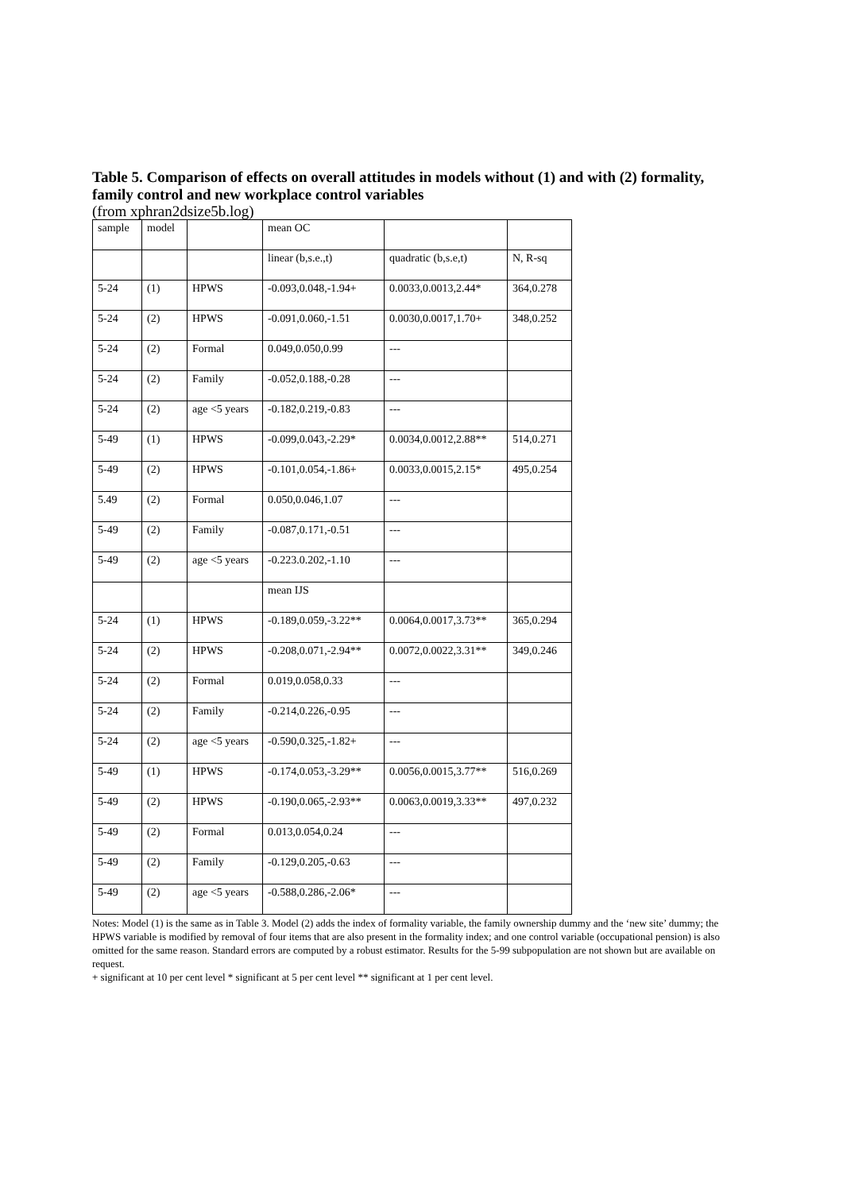Table 5. Comparison of effects on overall attitudes in models without (1) and with (2) formality, family control and new workplace control variables
(from xphran2dsize5b.log)
| sample | model | | mean OC | | |
| | | | linear (b,s.e.,t) | quadratic (b,s.e,t) | N, R-sq |
| 5-24 | (1) | HPWS | -0.093,0.048,-1.94+ | 0.0033,0.0013,2.44* | 364,0.278 |
| 5-24 | (2) | HPWS | -0.091,0.060,-1.51 | 0.0030,0.0017,1.70+ | 348,0.252 |
| 5-24 | (2) | Formal | 0.049,0.050,0.99 | --- | |
| 5-24 | (2) | Family | -0.052,0.188,-0.28 | --- | |
| 5-24 | (2) | age <5 years | -0.182,0.219,-0.83 | --- | |
| 5-49 | (1) | HPWS | -0.099,0.043,-2.29* | 0.0034,0.0012,2.88** | 514,0.271 |
| 5-49 | (2) | HPWS | -0.101,0.054,-1.86+ | 0.0033,0.0015,2.15* | 495,0.254 |
| 5.49 | (2) | Formal | 0.050,0.046,1.07 | --- | |
| 5-49 | (2) | Family | -0.087,0.171,-0.51 | --- | |
| 5-49 | (2) | age <5 years | -0.223.0.202,-1.10 | --- | |
| | | | mean IJS | | |
| 5-24 | (1) | HPWS | -0.189,0.059,-3.22** | 0.0064,0.0017,3.73** | 365,0.294 |
| 5-24 | (2) | HPWS | -0.208,0.071,-2.94** | 0.0072,0.0022,3.31** | 349,0.246 |
| 5-24 | (2) | Formal | 0.019,0.058,0.33 | --- | |
| 5-24 | (2) | Family | -0.214,0.226,-0.95 | --- | |
| 5-24 | (2) | age <5 years | -0.590,0.325,-1.82+ | --- | |
| 5-49 | (1) | HPWS | -0.174,0.053,-3.29** | 0.0056,0.0015,3.77** | 516,0.269 |
| 5-49 | (2) | HPWS | -0.190,0.065,-2.93** | 0.0063,0.0019,3.33** | 497,0.232 |
| 5-49 | (2) | Formal | 0.013,0.054,0.24 | --- | |
| 5-49 | (2) | Family | -0.129,0.205,-0.63 | --- | |
| 5-49 | (2) | age <5 years | -0.588,0.286,-2.06* | --- | |
Notes: Model (1) is the same as in Table 3. Model (2) adds the index of formality variable, the family ownership dummy and the ‘new site’ dummy; the HPWS variable is modified by removal of four items that are also present in the formality index; and one control variable (occupational pension) is also omitted for the same reason. Standard errors are computed by a robust estimator. Results for the 5-99 subpopulation are not shown but are available on request.
+ significant at 10 per cent level * significant at 5 per cent level ** significant at 1 per cent level.